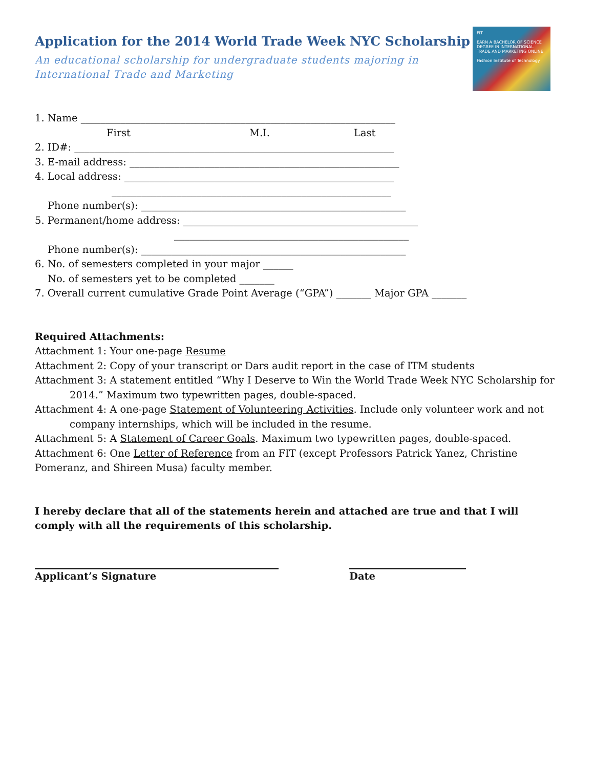FIT
EARN A BACHELOR OF SCIENCE DEGREE IN INTERNATIONAL TRADE AND MARKETING ONLINE
Fashion Institute of Technology
Application for the 2014 World Trade Week NYC Scholarship
An educational scholarship for undergraduate students majoring in
International Trade and Marketing
1. Name _______________________________________________________________
First M.I. Last
2. ID#: ________________________________________________________________
3. E-mail address: ______________________________________________________
4. Local address: ______________________________________________________
________________________________________________________
Phone number(s): _____________________________________________________
5. Permanent/home address: _______________________________________________
_______________________________________________
Phone number(s): _____________________________________________________
6. No. of semesters completed in your major ______
No. of semesters yet to be completed _______
7. Overall current cumulative Grade Point Average (“GPA”) _______ Major GPA _______
Required Attachments:
Attachment 1: Your one-page Resume
Attachment 2: Copy of your transcript or Dars audit report in the case of ITM students
Attachment 3: A statement entitled “Why I Deserve to Win the World Trade Week NYC Scholarship for 2014.” Maximum two typewritten pages, double-spaced.
Attachment 4: A one-page Statement of Volunteering Activities. Include only volunteer work and not company internships, which will be included in the resume.
Attachment 5: A Statement of Career Goals. Maximum two typewritten pages, double-spaced.
Attachment 6: One Letter of Reference from an FIT (except Professors Patrick Yanez, Christine Pomeranz, and Shireen Musa) faculty member.
I hereby declare that all of the statements herein and attached are true and that I will comply with all the requirements of this scholarship.
Applicant’s Signature Date